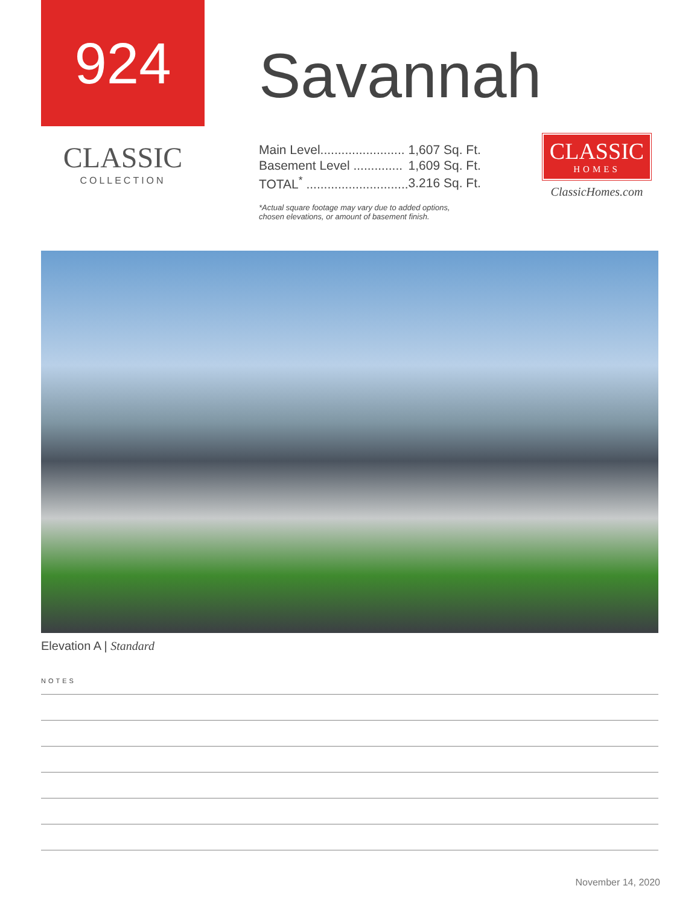924
CLASSIC
COLLECTION
Savannah
| Main Level........................ | 1,607 Sq. Ft. |
| Basement Level .............. | 1,609 Sq. Ft. |
| TOTAL<sup>*</sup> ............................. | 3.216 Sq. Ft. |
*Actual square footage may vary due to added options,
chosen elevations, or amount of basement finish.
CLASSIC
HOMES
ClassicHomes.com
Elevation A | Standard
NOTES
November 14, 2020